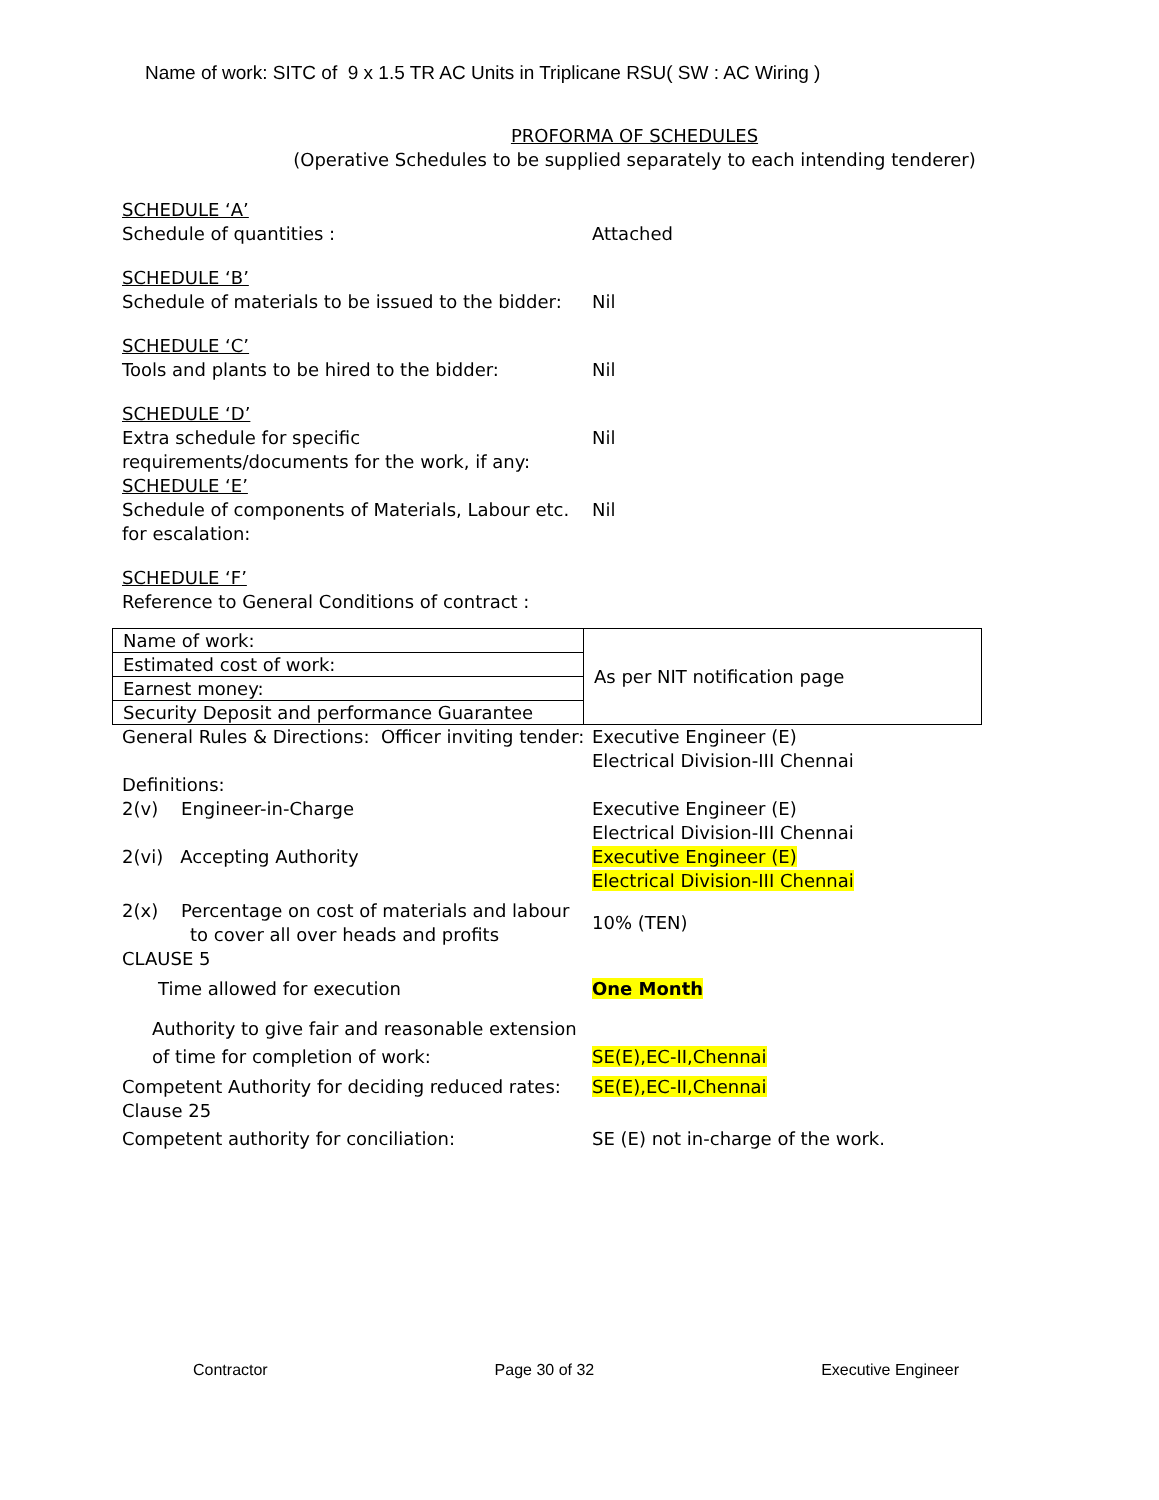Name of work: SITC of 9 x 1.5 TR AC Units in Triplicane RSU( SW : AC Wiring )
PROFORMA OF SCHEDULES
(Operative Schedules to be supplied separately to each intending tenderer)
SCHEDULE ‘A’
Schedule of quantities :
Attached
SCHEDULE ‘B’
Schedule of materials to be issued to the bidder:
Nil
SCHEDULE ‘C’
Tools and plants to be hired to the bidder:
Nil
SCHEDULE ‘D’
Extra schedule for specific requirements/documents for the work, if any:
Nil
SCHEDULE ‘E’
Schedule of components of Materials, Labour etc. for escalation:
Nil
SCHEDULE ‘F’
Reference to General Conditions of contract :
| Name of work: | As per NIT notification page |
| Estimated cost of work: | |
| Earnest money: | |
| Security Deposit and performance Guarantee | |
General Rules & Directions: Officer inviting tender:
Executive Engineer (E)
Electrical Division-III Chennai
Definitions:
2(v) Engineer-in-Charge
Executive Engineer (E)
Electrical Division-III Chennai
2(vi) Accepting Authority Executive Engineer (E)
Electrical Division-III Chennai
2(x) Percentage on cost of materials and labour
to cover all over heads and profits
10% (TEN)
CLAUSE 5
Time allowed for execution
One Month
Authority to give fair and reasonable extension
of time for completion of work:
SE(E),EC-II,Chennai
Competent Authority for deciding reduced rates:
Clause 25
Competent authority for conciliation:
SE(E),EC-II,Chennai
SE (E) not in-charge of the work.
Contractor Page 30 of 32 Executive Engineer